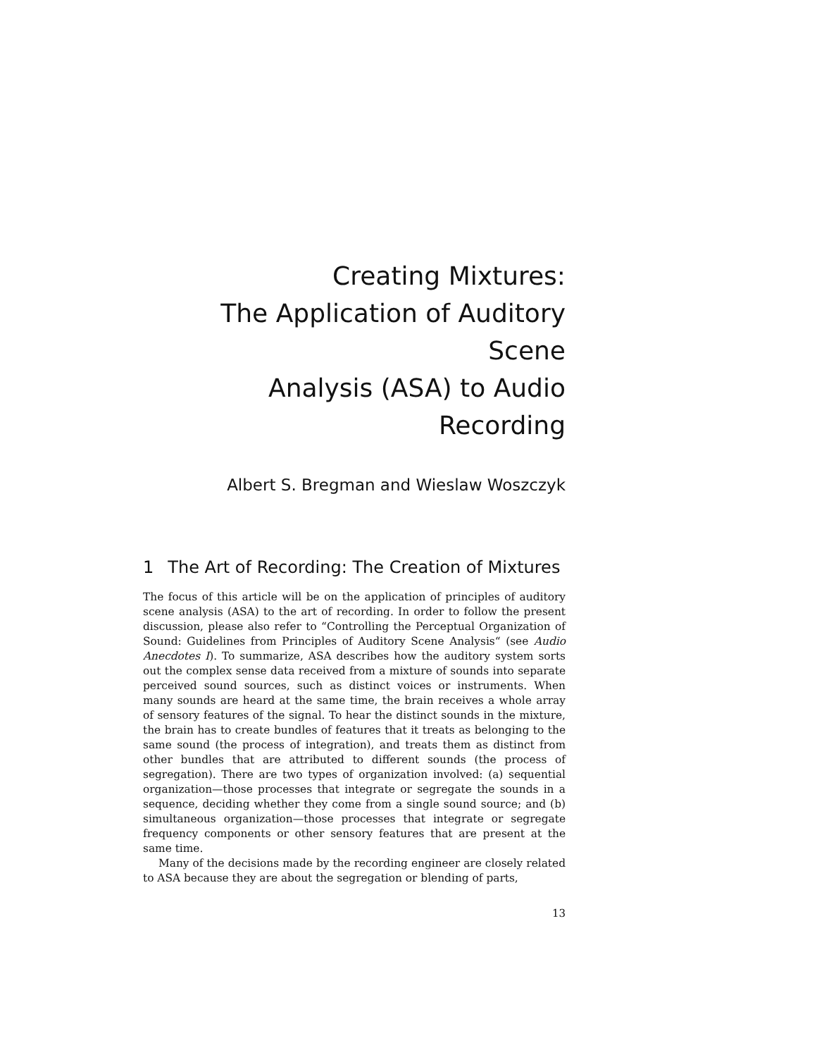Creating Mixtures:
The Application of Auditory Scene
Analysis (ASA) to Audio Recording
Albert S. Bregman and Wieslaw Woszczyk
1 The Art of Recording: The Creation of Mixtures
The focus of this article will be on the application of principles of auditory scene analysis (ASA) to the art of recording. In order to follow the present discussion, please also refer to “Controlling the Perceptual Organization of Sound: Guidelines from Principles of Auditory Scene Analysis“ (see Audio Anecdotes I). To summarize, ASA describes how the auditory system sorts out the complex sense data received from a mixture of sounds into separate perceived sound sources, such as distinct voices or instruments. When many sounds are heard at the same time, the brain receives a whole array of sensory features of the signal. To hear the distinct sounds in the mixture, the brain has to create bundles of features that it treats as belonging to the same sound (the process of integration), and treats them as distinct from other bundles that are attributed to different sounds (the process of segregation). There are two types of organization involved: (a) sequential organization—those processes that integrate or segregate the sounds in a sequence, deciding whether they come from a single sound source; and (b) simultaneous organization—those processes that integrate or segregate frequency components or other sensory features that are present at the same time.
Many of the decisions made by the recording engineer are closely related to ASA because they are about the segregation or blending of parts,
13